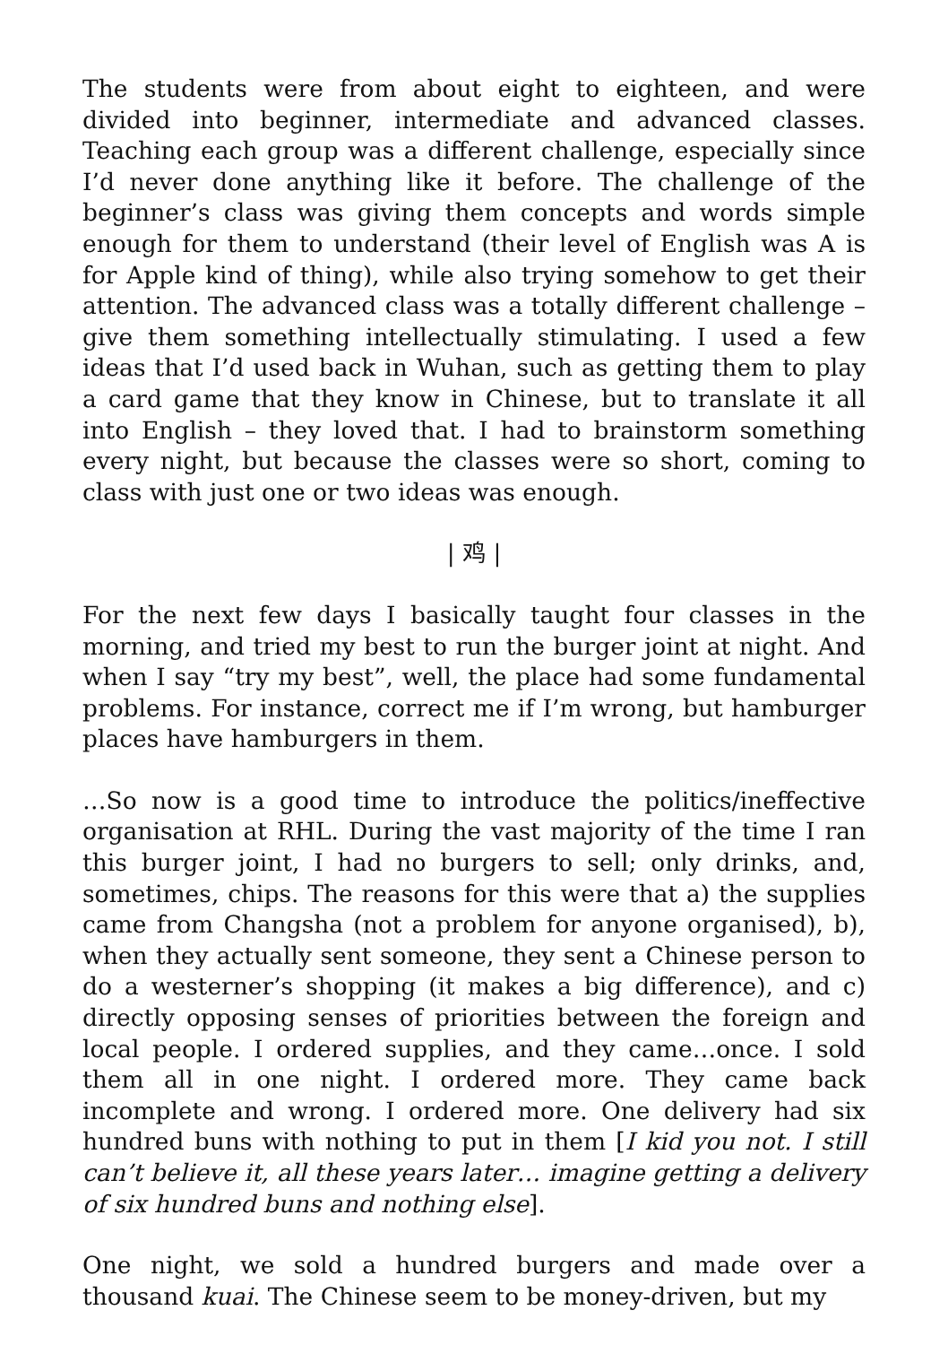The students were from about eight to eighteen, and were divided into beginner, intermediate and advanced classes. Teaching each group was a different challenge, especially since I’d never done anything like it before. The challenge of the beginner’s class was giving them concepts and words simple enough for them to understand (their level of English was A is for Apple kind of thing), while also trying somehow to get their attention. The advanced class was a totally different challenge – give them something intellectually stimulating. I used a few ideas that I’d used back in Wuhan, such as getting them to play a card game that they know in Chinese, but to translate it all into English – they loved that. I had to brainstorm something every night, but because the classes were so short, coming to class with just one or two ideas was enough.
| 鸡 |
For the next few days I basically taught four classes in the morning, and tried my best to run the burger joint at night. And when I say “try my best”, well, the place had some fundamental problems. For instance, correct me if I’m wrong, but hamburger places have hamburgers in them.
…So now is a good time to introduce the politics/ineffective organisation at RHL. During the vast majority of the time I ran this burger joint, I had no burgers to sell; only drinks, and, sometimes, chips. The reasons for this were that a) the supplies came from Changsha (not a problem for anyone organised), b), when they actually sent someone, they sent a Chinese person to do a westerner’s shopping (it makes a big difference), and c) directly opposing senses of priorities between the foreign and local people. I ordered supplies, and they came…once. I sold them all in one night. I ordered more. They came back incomplete and wrong. I ordered more. One delivery had six hundred buns with nothing to put in them [I kid you not. I still can’t believe it, all these years later… imagine getting a delivery of six hundred buns and nothing else].
One night, we sold a hundred burgers and made over a thousand kuai. The Chinese seem to be money-driven, but my